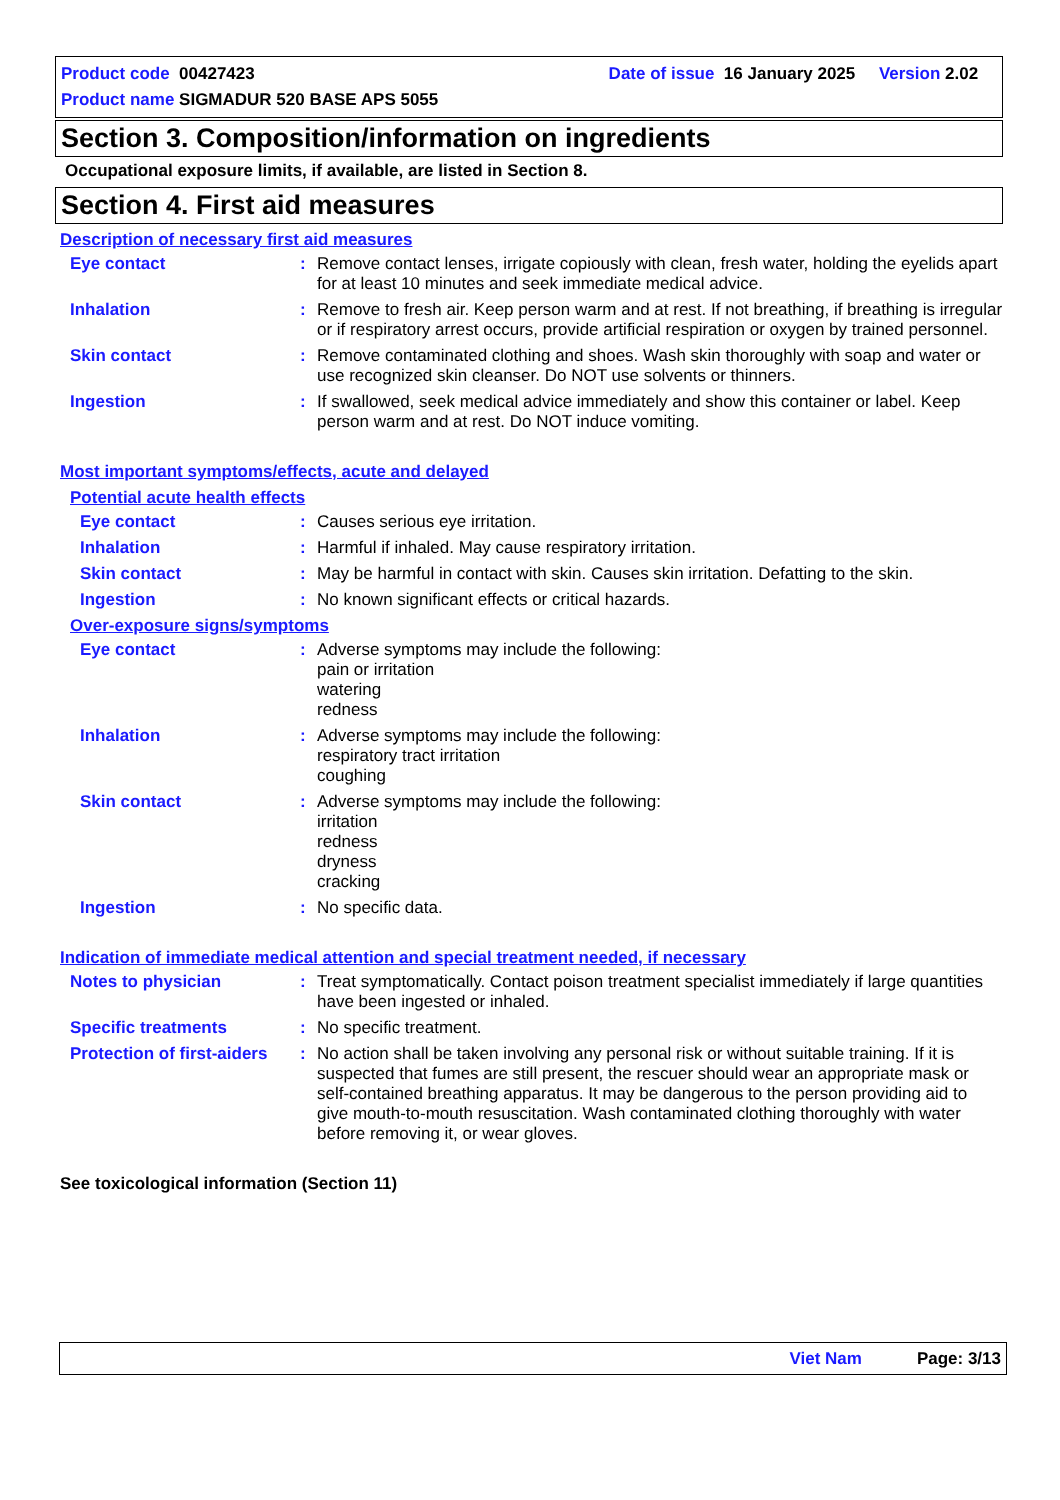Product code 00427423 Date of issue 16 January 2025 Version 2.02
Product name SIGMADUR 520 BASE APS 5055
Section 3. Composition/information on ingredients
Occupational exposure limits, if available, are listed in Section 8.
Section 4. First aid measures
Description of necessary first aid measures
Eye contact : Remove contact lenses, irrigate copiously with clean, fresh water, holding the eyelids apart for at least 10 minutes and seek immediate medical advice.
Inhalation : Remove to fresh air. Keep person warm and at rest. If not breathing, if breathing is irregular or if respiratory arrest occurs, provide artificial respiration or oxygen by trained personnel.
Skin contact : Remove contaminated clothing and shoes. Wash skin thoroughly with soap and water or use recognized skin cleanser. Do NOT use solvents or thinners.
Ingestion : If swallowed, seek medical advice immediately and show this container or label. Keep person warm and at rest. Do NOT induce vomiting.
Most important symptoms/effects, acute and delayed
Potential acute health effects
Eye contact : Causes serious eye irritation.
Inhalation : Harmful if inhaled. May cause respiratory irritation.
Skin contact : May be harmful in contact with skin. Causes skin irritation. Defatting to the skin.
Ingestion : No known significant effects or critical hazards.
Over-exposure signs/symptoms
Eye contact : Adverse symptoms may include the following:
pain or irritation
watering
redness
Inhalation : Adverse symptoms may include the following:
respiratory tract irritation
coughing
Skin contact : Adverse symptoms may include the following:
irritation
redness
dryness
cracking
Ingestion : No specific data.
Indication of immediate medical attention and special treatment needed, if necessary
Notes to physician : Treat symptomatically. Contact poison treatment specialist immediately if large quantities have been ingested or inhaled.
Specific treatments : No specific treatment.
Protection of first-aiders
: No action shall be taken involving any personal risk or without suitable training. If it is suspected that fumes are still present, the rescuer should wear an appropriate mask or self-contained breathing apparatus. It may be dangerous to the person providing aid to give mouth-to-mouth resuscitation. Wash contaminated clothing thoroughly with water before removing it, or wear gloves.
See toxicological information (Section 11)
Viet Nam Page: 3/13